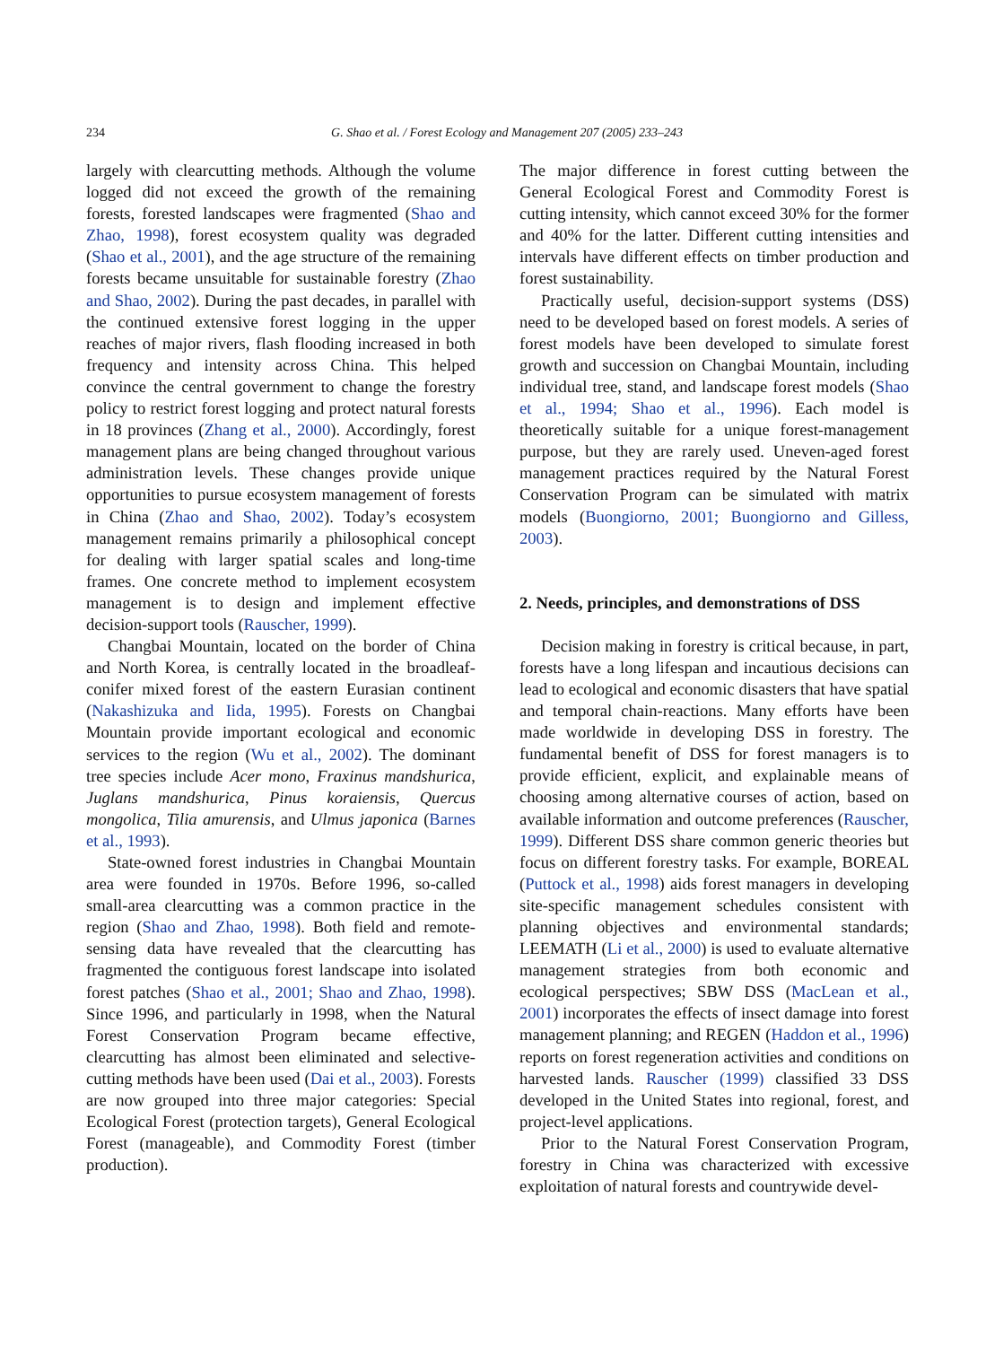234
G. Shao et al. / Forest Ecology and Management 207 (2005) 233–243
largely with clearcutting methods. Although the volume logged did not exceed the growth of the remaining forests, forested landscapes were fragmented (Shao and Zhao, 1998), forest ecosystem quality was degraded (Shao et al., 2001), and the age structure of the remaining forests became unsuitable for sustainable forestry (Zhao and Shao, 2002). During the past decades, in parallel with the continued extensive forest logging in the upper reaches of major rivers, flash flooding increased in both frequency and intensity across China. This helped convince the central government to change the forestry policy to restrict forest logging and protect natural forests in 18 provinces (Zhang et al., 2000). Accordingly, forest management plans are being changed throughout various administration levels. These changes provide unique opportunities to pursue ecosystem management of forests in China (Zhao and Shao, 2002). Today’s ecosystem management remains primarily a philosophical concept for dealing with larger spatial scales and long-time frames. One concrete method to implement ecosystem management is to design and implement effective decision-support tools (Rauscher, 1999).
Changbai Mountain, located on the border of China and North Korea, is centrally located in the broadleaf-conifer mixed forest of the eastern Eurasian continent (Nakashizuka and Iida, 1995). Forests on Changbai Mountain provide important ecological and economic services to the region (Wu et al., 2002). The dominant tree species include Acer mono, Fraxinus mandshurica, Juglans mandshurica, Pinus koraiensis, Quercus mongolica, Tilia amurensis, and Ulmus japonica (Barnes et al., 1993).
State-owned forest industries in Changbai Mountain area were founded in 1970s. Before 1996, so-called small-area clearcutting was a common practice in the region (Shao and Zhao, 1998). Both field and remote-sensing data have revealed that the clearcutting has fragmented the contiguous forest landscape into isolated forest patches (Shao et al., 2001; Shao and Zhao, 1998). Since 1996, and particularly in 1998, when the Natural Forest Conservation Program became effective, clearcutting has almost been eliminated and selective-cutting methods have been used (Dai et al., 2003). Forests are now grouped into three major categories: Special Ecological Forest (protection targets), General Ecological Forest (manageable), and Commodity Forest (timber production).
The major difference in forest cutting between the General Ecological Forest and Commodity Forest is cutting intensity, which cannot exceed 30% for the former and 40% for the latter. Different cutting intensities and intervals have different effects on timber production and forest sustainability.
Practically useful, decision-support systems (DSS) need to be developed based on forest models. A series of forest models have been developed to simulate forest growth and succession on Changbai Mountain, including individual tree, stand, and landscape forest models (Shao et al., 1994; Shao et al., 1996). Each model is theoretically suitable for a unique forest-management purpose, but they are rarely used. Uneven-aged forest management practices required by the Natural Forest Conservation Program can be simulated with matrix models (Buongiorno, 2001; Buongiorno and Gilless, 2003).
2. Needs, principles, and demonstrations of DSS
Decision making in forestry is critical because, in part, forests have a long lifespan and incautious decisions can lead to ecological and economic disasters that have spatial and temporal chain-reactions. Many efforts have been made worldwide in developing DSS in forestry. The fundamental benefit of DSS for forest managers is to provide efficient, explicit, and explainable means of choosing among alternative courses of action, based on available information and outcome preferences (Rauscher, 1999). Different DSS share common generic theories but focus on different forestry tasks. For example, BOREAL (Puttock et al., 1998) aids forest managers in developing site-specific management schedules consistent with planning objectives and environmental standards; LEEMATH (Li et al., 2000) is used to evaluate alternative management strategies from both economic and ecological perspectives; SBW DSS (MacLean et al., 2001) incorporates the effects of insect damage into forest management planning; and REGEN (Haddon et al., 1996) reports on forest regeneration activities and conditions on harvested lands. Rauscher (1999) classified 33 DSS developed in the United States into regional, forest, and project-level applications.
Prior to the Natural Forest Conservation Program, forestry in China was characterized with excessive exploitation of natural forests and countrywide devel-